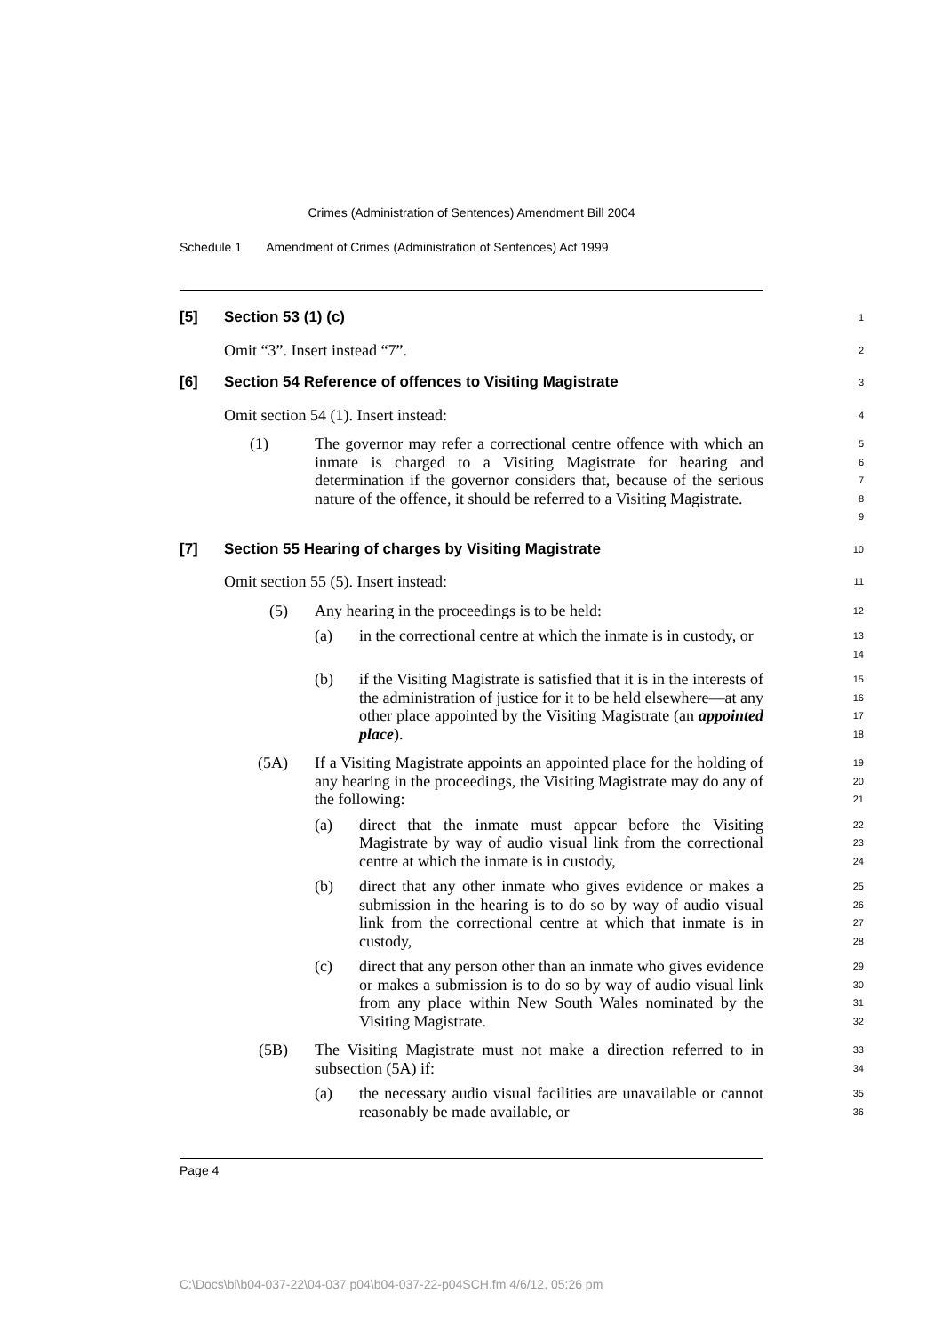Crimes (Administration of Sentences) Amendment Bill 2004
Schedule 1 Amendment of Crimes (Administration of Sentences) Act 1999
[5] Section 53 (1) (c)
1
Omit “3”. Insert instead “7”.
2
[6] Section 54 Reference of offences to Visiting Magistrate
3
Omit section 54 (1). Insert instead:
4
(1) The governor may refer a correctional centre offence with which an inmate is charged to a Visiting Magistrate for hearing and determination if the governor considers that, because of the serious nature of the offence, it should be referred to a Visiting Magistrate.
5
6
7
8
9
[7] Section 55 Hearing of charges by Visiting Magistrate
10
Omit section 55 (5). Insert instead:
11
(5) Any hearing in the proceedings is to be held:
12
(a) in the correctional centre at which the inmate is in custody, or
13
14
(b) if the Visiting Magistrate is satisfied that it is in the interests of the administration of justice for it to be held elsewhere—at any other place appointed by the Visiting Magistrate (an appointed place).
15
16
17
18
(5A) If a Visiting Magistrate appoints an appointed place for the holding of any hearing in the proceedings, the Visiting Magistrate may do any of the following:
19
20
21
(a) direct that the inmate must appear before the Visiting Magistrate by way of audio visual link from the correctional centre at which the inmate is in custody,
22
23
24
(b) direct that any other inmate who gives evidence or makes a submission in the hearing is to do so by way of audio visual link from the correctional centre at which that inmate is in custody,
25
26
27
28
(c) direct that any person other than an inmate who gives evidence or makes a submission is to do so by way of audio visual link from any place within New South Wales nominated by the Visiting Magistrate.
29
30
31
32
(5B) The Visiting Magistrate must not make a direction referred to in subsection (5A) if:
33
34
(a) the necessary audio visual facilities are unavailable or cannot reasonably be made available, or
35
36
Page 4
C:\Docs\bi\b04-037-22\04-037.p04\b04-037-22-p04SCH.fm 4/6/12, 05:26 pm